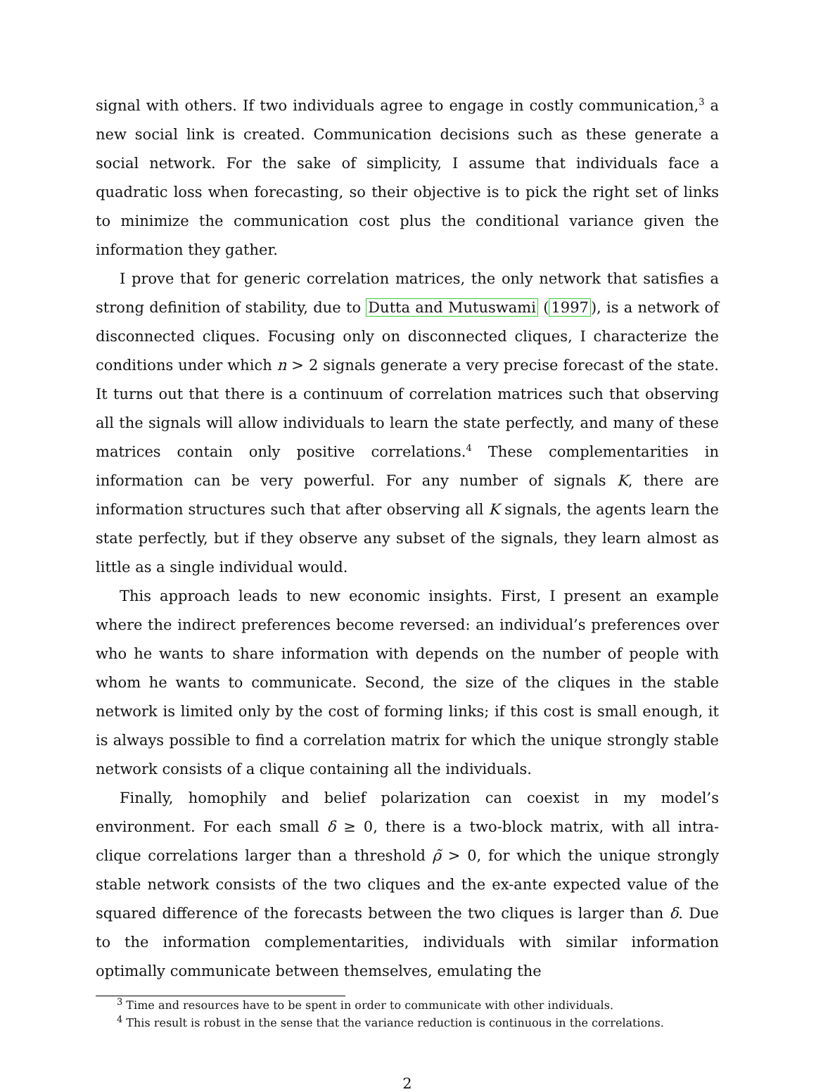signal with others. If two individuals agree to engage in costly communication,<sup>3</sup> a new social link is created. Communication decisions such as these generate a social network. For the sake of simplicity, I assume that individuals face a quadratic loss when forecasting, so their objective is to pick the right set of links to minimize the communication cost plus the conditional variance given the information they gather.
I prove that for generic correlation matrices, the only network that satisfies a strong definition of stability, due to Dutta and Mutuswami (1997), is a network of disconnected cliques. Focusing only on disconnected cliques, I characterize the conditions under which n > 2 signals generate a very precise forecast of the state. It turns out that there is a continuum of correlation matrices such that observing all the signals will allow individuals to learn the state perfectly, and many of these matrices contain only positive correlations.<sup>4</sup> These complementarities in information can be very powerful. For any number of signals K, there are information structures such that after observing all K signals, the agents learn the state perfectly, but if they observe any subset of the signals, they learn almost as little as a single individual would.
This approach leads to new economic insights. First, I present an example where the indirect preferences become reversed: an individual’s preferences over who he wants to share information with depends on the number of people with whom he wants to communicate. Second, the size of the cliques in the stable network is limited only by the cost of forming links; if this cost is small enough, it is always possible to find a correlation matrix for which the unique strongly stable network consists of a clique containing all the individuals.
Finally, homophily and belief polarization can coexist in my model’s environment. For each small δ ≥ 0, there is a two-block matrix, with all intra-clique correlations larger than a threshold ρ̃ > 0, for which the unique strongly stable network consists of the two cliques and the ex-ante expected value of the squared difference of the forecasts between the two cliques is larger than δ. Due to the information complementarities, individuals with similar information optimally communicate between themselves, emulating the
<sup>3</sup> Time and resources have to be spent in order to communicate with other individuals.
<sup>4</sup> This result is robust in the sense that the variance reduction is continuous in the correlations.
2